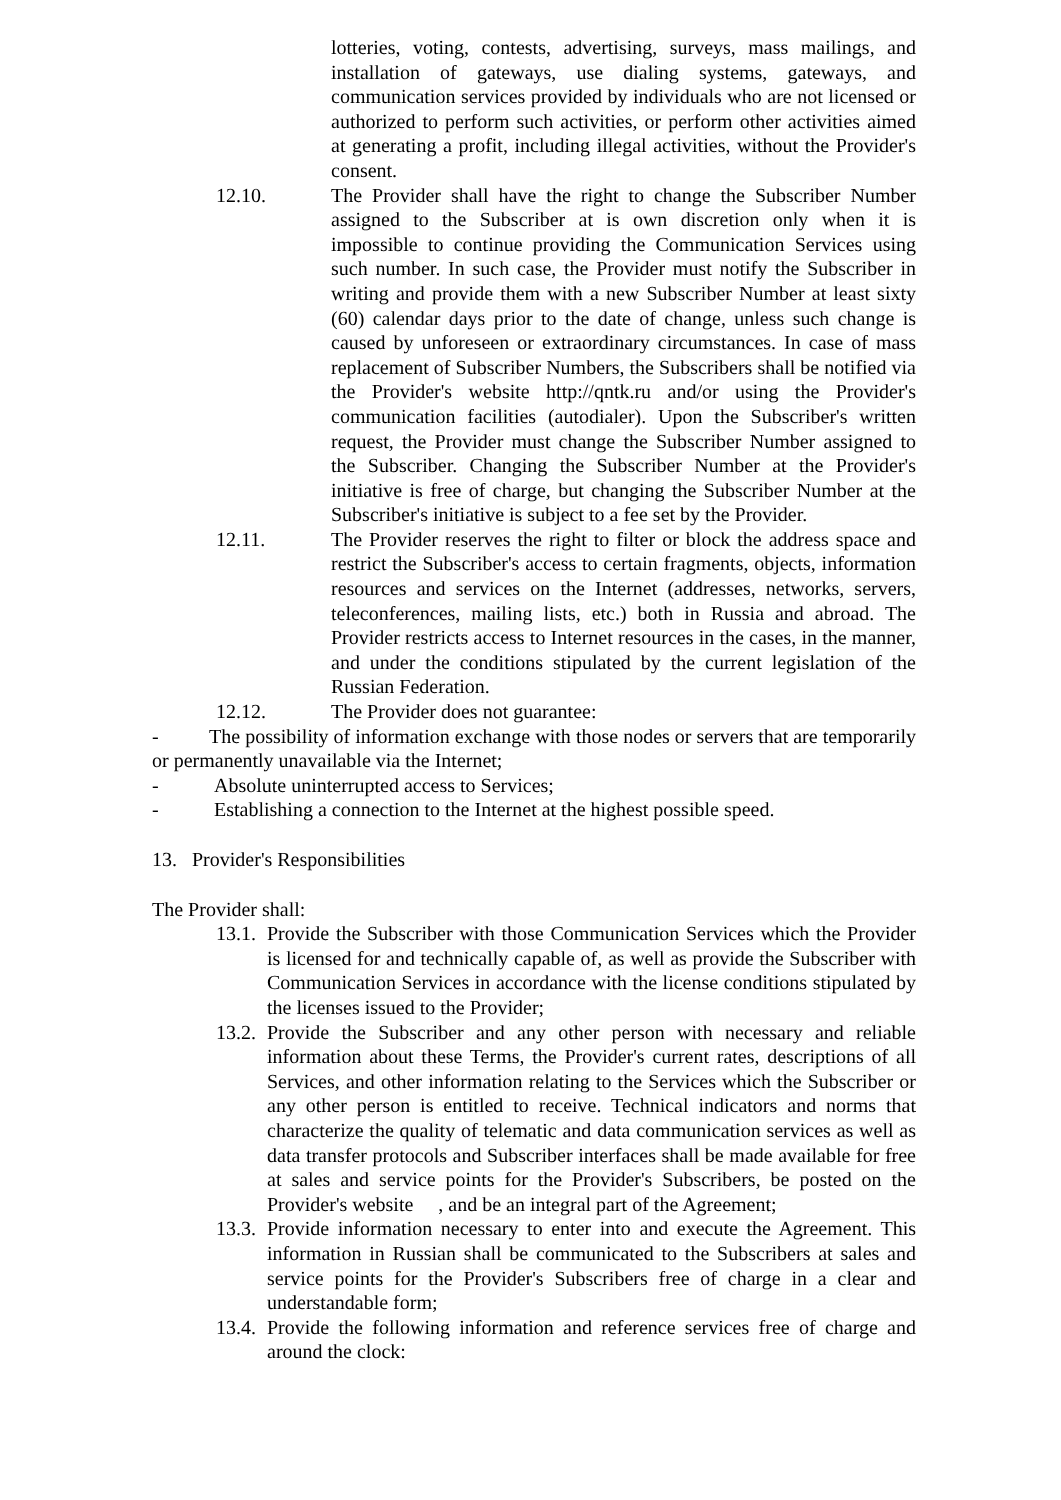lotteries, voting, contests, advertising, surveys, mass mailings, and installation of gateways, use dialing systems, gateways, and communication services provided by individuals who are not licensed or authorized to perform such activities, or perform other activities aimed at generating a profit, including illegal activities, without the Provider's consent.
12.10. The Provider shall have the right to change the Subscriber Number assigned to the Subscriber at is own discretion only when it is impossible to continue providing the Communication Services using such number. In such case, the Provider must notify the Subscriber in writing and provide them with a new Subscriber Number at least sixty (60) calendar days prior to the date of change, unless such change is caused by unforeseen or extraordinary circumstances. In case of mass replacement of Subscriber Numbers, the Subscribers shall be notified via the Provider's website http://qntk.ru and/or using the Provider's communication facilities (autodialer). Upon the Subscriber's written request, the Provider must change the Subscriber Number assigned to the Subscriber. Changing the Subscriber Number at the Provider's initiative is free of charge, but changing the Subscriber Number at the Subscriber's initiative is subject to a fee set by the Provider.
12.11. The Provider reserves the right to filter or block the address space and restrict the Subscriber's access to certain fragments, objects, information resources and services on the Internet (addresses, networks, servers, teleconferences, mailing lists, etc.) both in Russia and abroad. The Provider restricts access to Internet resources in the cases, in the manner, and under the conditions stipulated by the current legislation of the Russian Federation.
12.12. The Provider does not guarantee:
- The possibility of information exchange with those nodes or servers that are temporarily or permanently unavailable via the Internet;
- Absolute uninterrupted access to Services;
- Establishing a connection to the Internet at the highest possible speed.
13. Provider's Responsibilities
The Provider shall:
13.1. Provide the Subscriber with those Communication Services which the Provider is licensed for and technically capable of, as well as provide the Subscriber with Communication Services in accordance with the license conditions stipulated by the licenses issued to the Provider;
13.2. Provide the Subscriber and any other person with necessary and reliable information about these Terms, the Provider's current rates, descriptions of all Services, and other information relating to the Services which the Subscriber or any other person is entitled to receive. Technical indicators and norms that characterize the quality of telematic and data communication services as well as data transfer protocols and Subscriber interfaces shall be made available for free at sales and service points for the Provider's Subscribers, be posted on the Provider's website , and be an integral part of the Agreement;
13.3. Provide information necessary to enter into and execute the Agreement. This information in Russian shall be communicated to the Subscribers at sales and service points for the Provider's Subscribers free of charge in a clear and understandable form;
13.4. Provide the following information and reference services free of charge and around the clock: